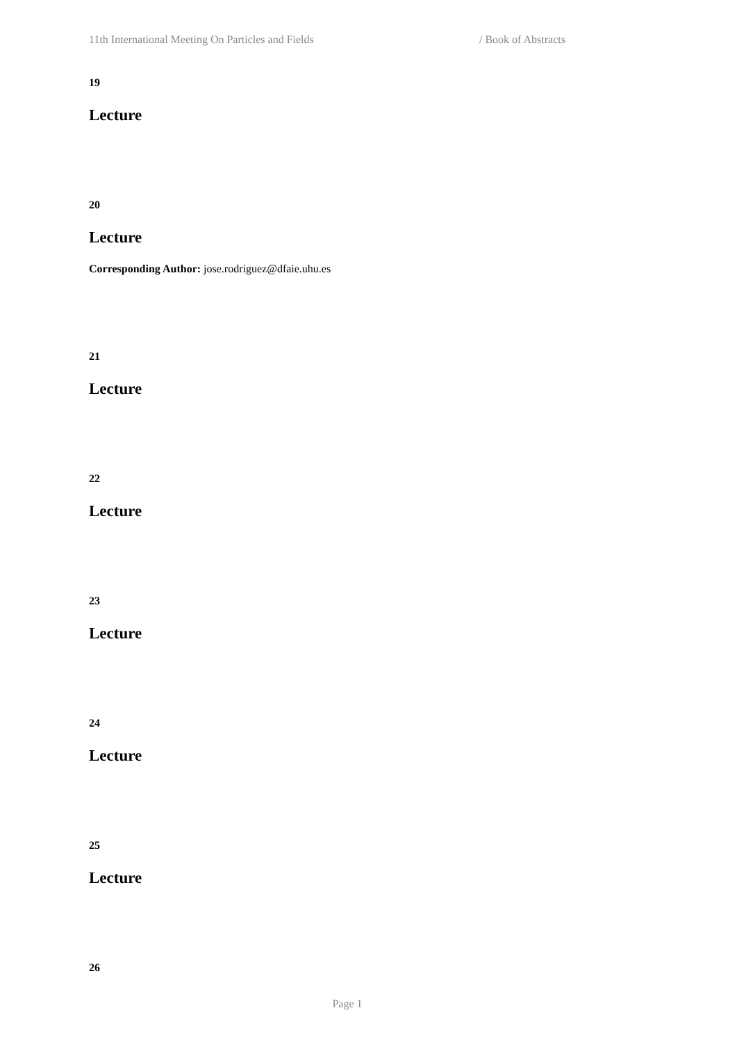11th International Meeting On Particles and Fields / Book of Abstracts
19
Lecture
20
Lecture
Corresponding Author: jose.rodriguez@dfaie.uhu.es
21
Lecture
22
Lecture
23
Lecture
24
Lecture
25
Lecture
26
Page 1